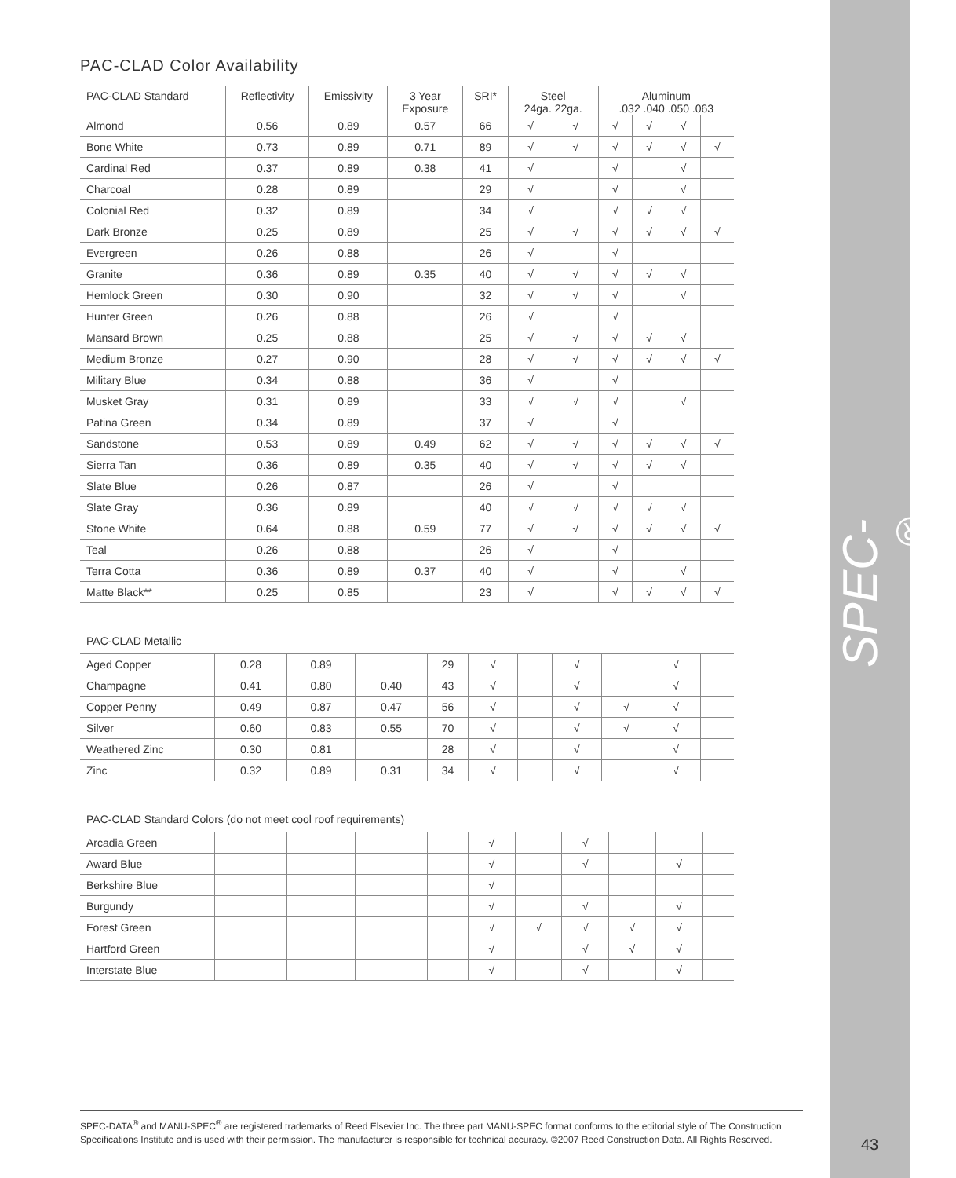SPEC-DATA<sup>®</sup>
43
PAC-CLAD Color Availability
| PAC-CLAD Standard | Reflectivity | Emissivity | 3 Year Exposure | SRI* | Steel 24ga. 22ga. | | Aluminum .032 .040 .050 .063 | | | |
| --- | --- | --- | --- | --- | --- | --- | --- | --- | --- | --- |
| Almond | 0.56 | 0.89 | 0.57 | 66 | √ | √ | √ | √ | √ | |
| Bone White | 0.73 | 0.89 | 0.71 | 89 | √ | √ | √ | √ | √ | √ |
| Cardinal Red | 0.37 | 0.89 | 0.38 | 41 | √ | | √ | | √ | |
| Charcoal | 0.28 | 0.89 | | 29 | √ | | √ | | √ | |
| Colonial Red | 0.32 | 0.89 | | 34 | √ | | √ | √ | √ | |
| Dark Bronze | 0.25 | 0.89 | | 25 | √ | √ | √ | √ | √ | √ |
| Evergreen | 0.26 | 0.88 | | 26 | √ | | √ | | | |
| Granite | 0.36 | 0.89 | 0.35 | 40 | √ | √ | √ | √ | √ | |
| Hemlock Green | 0.30 | 0.90 | | 32 | √ | √ | √ | | √ | |
| Hunter Green | 0.26 | 0.88 | | 26 | √ | | √ | | | |
| Mansard Brown | 0.25 | 0.88 | | 25 | √ | √ | √ | √ | √ | |
| Medium Bronze | 0.27 | 0.90 | | 28 | √ | √ | √ | √ | √ | √ |
| Military Blue | 0.34 | 0.88 | | 36 | √ | | √ | | | |
| Musket Gray | 0.31 | 0.89 | | 33 | √ | √ | √ | | √ | |
| Patina Green | 0.34 | 0.89 | | 37 | √ | | √ | | | |
| Sandstone | 0.53 | 0.89 | 0.49 | 62 | √ | √ | √ | √ | √ | √ |
| Sierra Tan | 0.36 | 0.89 | 0.35 | 40 | √ | √ | √ | √ | √ | |
| Slate Blue | 0.26 | 0.87 | | 26 | √ | | √ | | | |
| Slate Gray | 0.36 | 0.89 | | 40 | √ | √ | √ | √ | √ | |
| Stone White | 0.64 | 0.88 | 0.59 | 77 | √ | √ | √ | √ | √ | √ |
| Teal | 0.26 | 0.88 | | 26 | √ | | √ | | | |
| Terra Cotta | 0.36 | 0.89 | 0.37 | 40 | √ | | √ | | √ | |
| Matte Black** | 0.25 | 0.85 | | 23 | √ | | √ | √ | √ | √ |
PAC-CLAD Metallic
| Aged Copper | 0.28 | 0.89 | | 29 | √ | | √ | | √ | |
| Champagne | 0.41 | 0.80 | 0.40 | 43 | √ | | √ | | √ | |
| Copper Penny | 0.49 | 0.87 | 0.47 | 56 | √ | | √ | √ | √ | |
| Silver | 0.60 | 0.83 | 0.55 | 70 | √ | | √ | √ | √ | |
| Weathered Zinc | 0.30 | 0.81 | | 28 | √ | | √ | | √ | |
| Zinc | 0.32 | 0.89 | 0.31 | 34 | √ | | √ | | √ | |
PAC-CLAD Standard Colors (do not meet cool roof requirements)
| Arcadia Green | | | | | √ | | √ | | | |
| Award Blue | | | | | √ | | √ | | √ | |
| Berkshire Blue | | | | | √ | | | | | |
| Burgundy | | | | | √ | | √ | | √ | |
| Forest Green | | | | | √ | √ | √ | √ | √ | |
| Hartford Green | | | | | √ | | √ | √ | √ | |
| Interstate Blue | | | | | √ | | √ | | √ | |
SPEC-DATA<sup>®</sup> and MANU-SPEC<sup>®</sup> are registered trademarks of Reed Elsevier Inc. The three part MANU-SPEC format conforms to the editorial style of The Construction Specifications Institute and is used with their permission. The manufacturer is responsible for technical accuracy. ©2007 Reed Construction Data. All Rights Reserved.